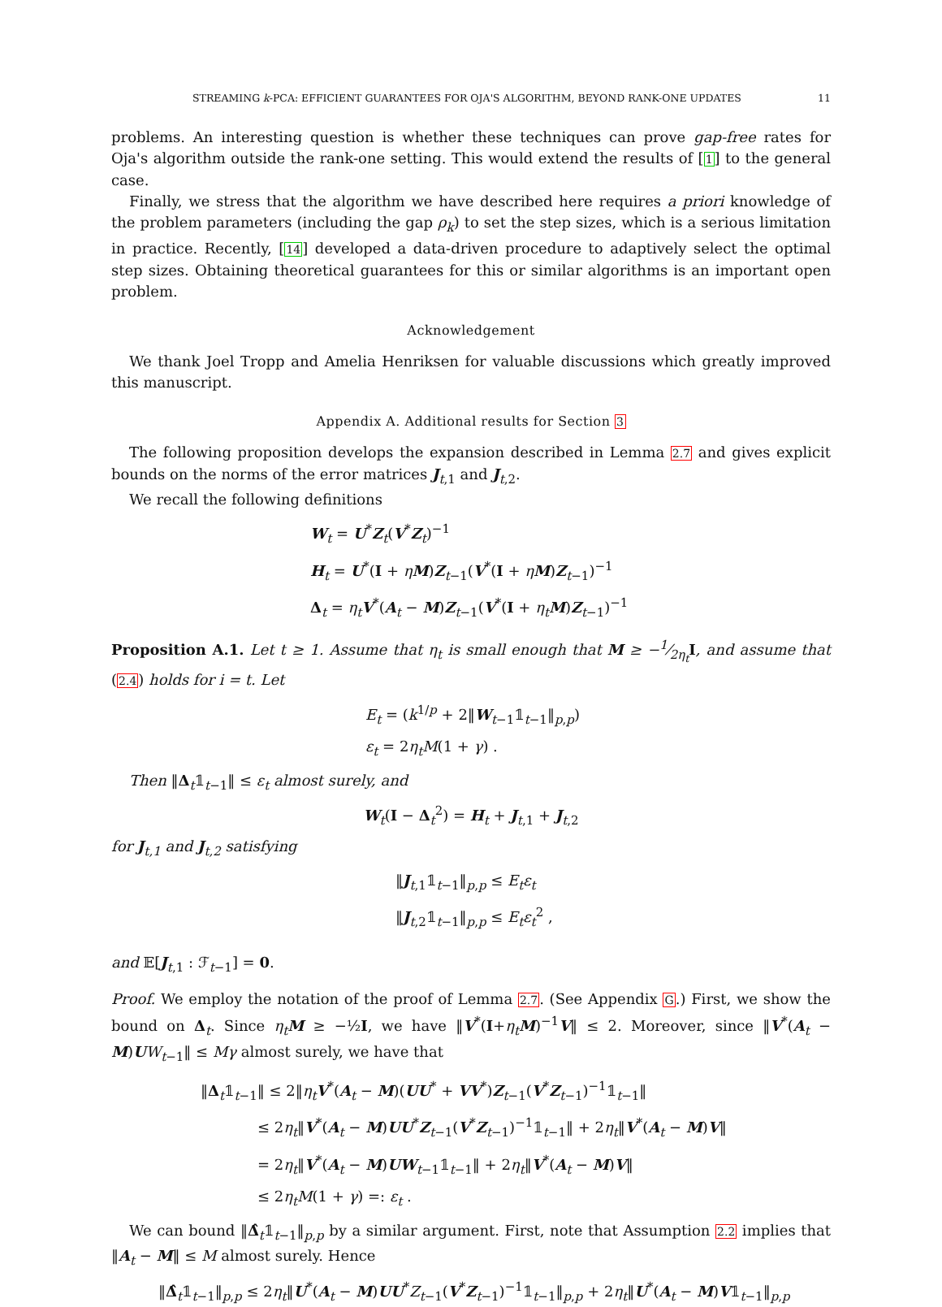STREAMING k-PCA: EFFICIENT GUARANTEES FOR OJA'S ALGORITHM, BEYOND RANK-ONE UPDATES 11
problems. An interesting question is whether these techniques can prove gap-free rates for Oja's algorithm outside the rank-one setting. This would extend the results of [1] to the general case.
Finally, we stress that the algorithm we have described here requires a priori knowledge of the problem parameters (including the gap ρ<sub>k</sub>) to set the step sizes, which is a serious limitation in practice. Recently, [14] developed a data-driven procedure to adaptively select the optimal step sizes. Obtaining theoretical guarantees for this or similar algorithms is an important open problem.
Acknowledgement
We thank Joel Tropp and Amelia Henriksen for valuable discussions which greatly improved this manuscript.
Appendix A. Additional results for Section 3
The following proposition develops the expansion described in Lemma 2.7 and gives explicit bounds on the norms of the error matrices J<sub>t,1</sub> and J<sub>t,2</sub>.
We recall the following definitions
W<sub>t</sub> = U<sup>*</sup>Z<sub>t</sub>(V<sup>*</sup>Z<sub>t</sub>)<sup>−1</sup>
H<sub>t</sub> = U<sup>*</sup>(I + ηM)Z<sub>t−1</sub>(V<sup>*</sup>(I + ηM)Z<sub>t−1</sub>)<sup>−1</sup>
Δ<sub>t</sub> = η<sub>t</sub> V<sup>*</sup>(A<sub>t</sub> − M)Z<sub>t−1</sub>(V<sup>*</sup>(I + η<sub>t</sub> M)Z<sub>t−1</sub>)<sup>−1</sup>
Proposition A.1. Let t ≥ 1. Assume that η<sub>t</sub> is small enough that M ≥ −1⁄2η<sub>t</sub> I, and assume that (2.4) holds for i = t. Let
E<sub>t</sub> = (k<sup>1/p</sup> + 2‖W<sub>t−1</sub>𝟙<sub>t−1</sub>‖<sub>p,p</sub>)
ε<sub>t</sub> = 2η<sub>t</sub>M(1 + γ) .
Then ‖Δ<sub>t</sub>𝟙<sub>t−1</sub>‖ ≤ ε<sub>t</sub> almost surely, and
W<sub>t</sub>(I − Δ<sub>t</sub><sup>2</sup>) = H<sub>t</sub> + J<sub>t,1</sub> + J<sub>t,2</sub>
for J<sub>t,1</sub> and J<sub>t,2</sub> satisfying
‖J<sub>t,1</sub>𝟙<sub>t−1</sub>‖<sub>p,p</sub> ≤ E<sub>t</sub>ε<sub>t</sub>
‖J<sub>t,2</sub>𝟙<sub>t−1</sub>‖<sub>p,p</sub> ≤ E<sub>t</sub>ε<sub>t</sub><sup>2</sup> ,
and 𝔼[J<sub>t,1</sub> : ℱ<sub>t−1</sub>] = 0.
Proof. We employ the notation of the proof of Lemma 2.7. (See Appendix G.) First, we show the bound on Δ<sub>t</sub>. Since η<sub>t</sub> M ≥ −½I, we have ‖V<sup>*</sup>(I+η<sub>t</sub> M)<sup>−1</sup>V‖ ≤ 2. Moreover, since ‖V<sup>*</sup>(A<sub>t</sub> − M)UW<sub>t−1</sub>‖ ≤ Mγ almost surely, we have that
‖Δ<sub>t</sub>𝟙<sub>t−1</sub>‖ ≤ 2‖η<sub>t</sub> V<sup>*</sup>(A<sub>t</sub> − M)(UU<sup>*</sup> + VV<sup>*</sup>)Z<sub>t−1</sub>(V<sup>*</sup>Z<sub>t−1</sub>)<sup>−1</sup>𝟙<sub>t−1</sub>‖
≤ 2η<sub>t</sub>‖V<sup>*</sup>(A<sub>t</sub> − M)UU<sup>*</sup>Z<sub>t−1</sub>(V<sup>*</sup>Z<sub>t−1</sub>)<sup>−1</sup>𝟙<sub>t−1</sub>‖ + 2η<sub>t</sub>‖V<sup>*</sup>(A<sub>t</sub> − M)V‖
= 2η<sub>t</sub>‖V<sup>*</sup>(A<sub>t</sub> − M)UW<sub>t−1</sub>𝟙<sub>t−1</sub>‖ + 2η<sub>t</sub>‖V<sup>*</sup>(A<sub>t</sub> − M)V‖
≤ 2η<sub>t</sub>M(1 + γ) =: ε<sub>t</sub> .
We can bound ‖Δ̂<sub>t</sub>𝟙<sub>t−1</sub>‖<sub>p,p</sub> by a similar argument. First, note that Assumption 2.2 implies that ‖A<sub>t</sub> − M‖ ≤ M almost surely. Hence
‖Δ̂<sub>t</sub>𝟙<sub>t−1</sub>‖<sub>p,p</sub> ≤ 2η<sub>t</sub>‖U<sup>*</sup>(A<sub>t</sub> − M)UU<sup>*</sup>Z<sub>t−1</sub>(V<sup>*</sup>Z<sub>t−1</sub>)<sup>−1</sup>𝟙<sub>t−1</sub>‖<sub>p,p</sub> + 2η<sub>t</sub>‖U<sup>*</sup>(A<sub>t</sub> − M)V𝟙<sub>t−1</sub>‖<sub>p,p</sub>